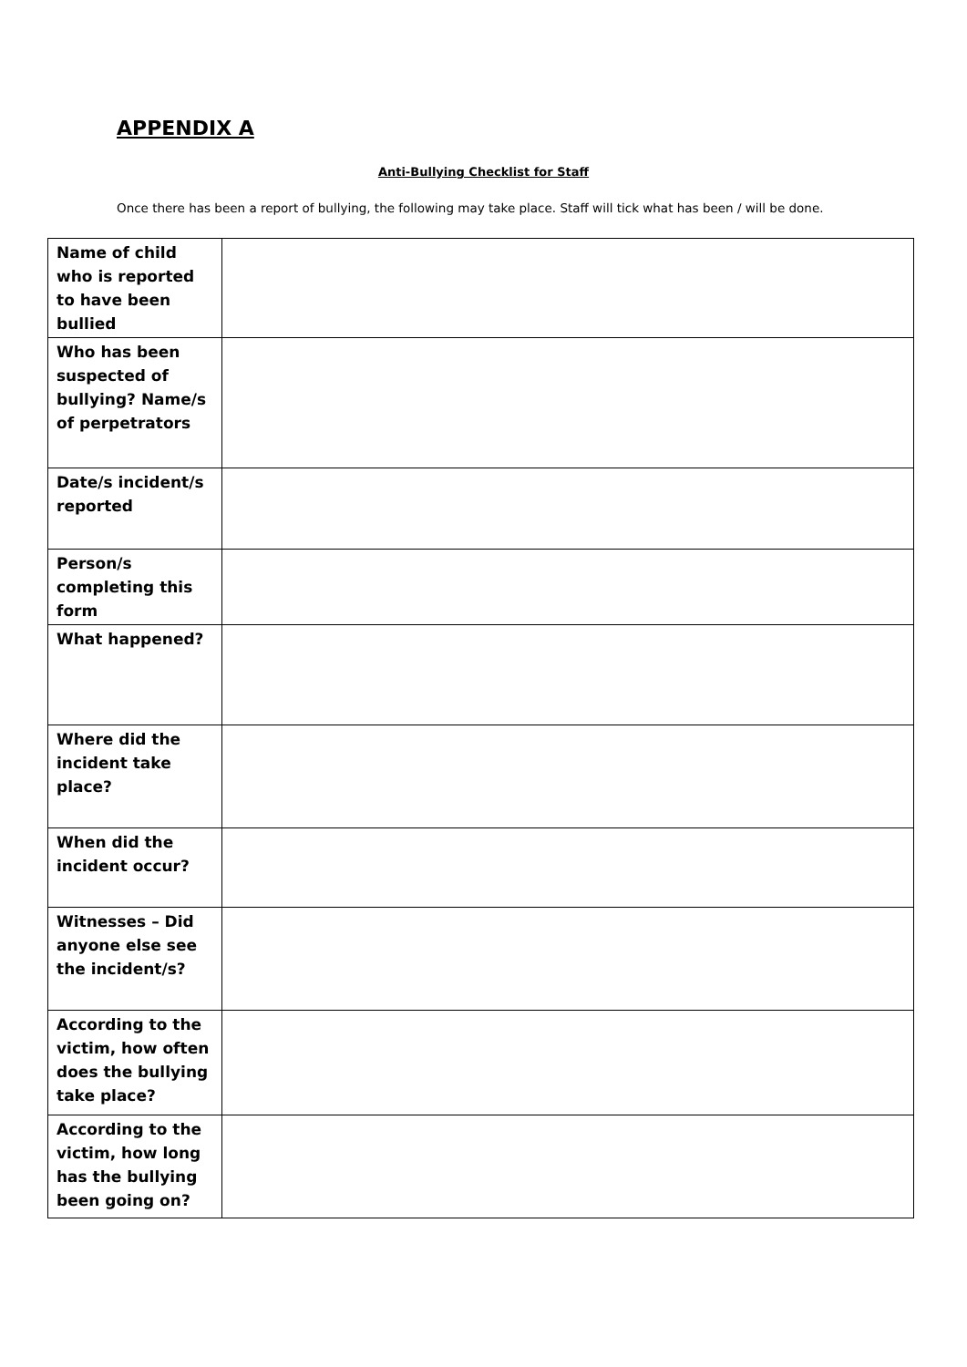APPENDIX A
Anti-Bullying Checklist for Staff
Once there has been a report of bullying, the following may take place. Staff will tick what has been / will be done.
| Name of child who is reported to have been bullied | |
| Who has been suspected of bullying? Name/s of perpetrators | |
| Date/s incident/s reported | |
| Person/s completing this form | |
| What happened? | |
| Where did the incident take place? | |
| When did the incident occur? | |
| Witnesses – Did anyone else see the incident/s? | |
| According to the victim, how often does the bullying take place? | |
| According to the victim, how long has the bullying been going on? | |